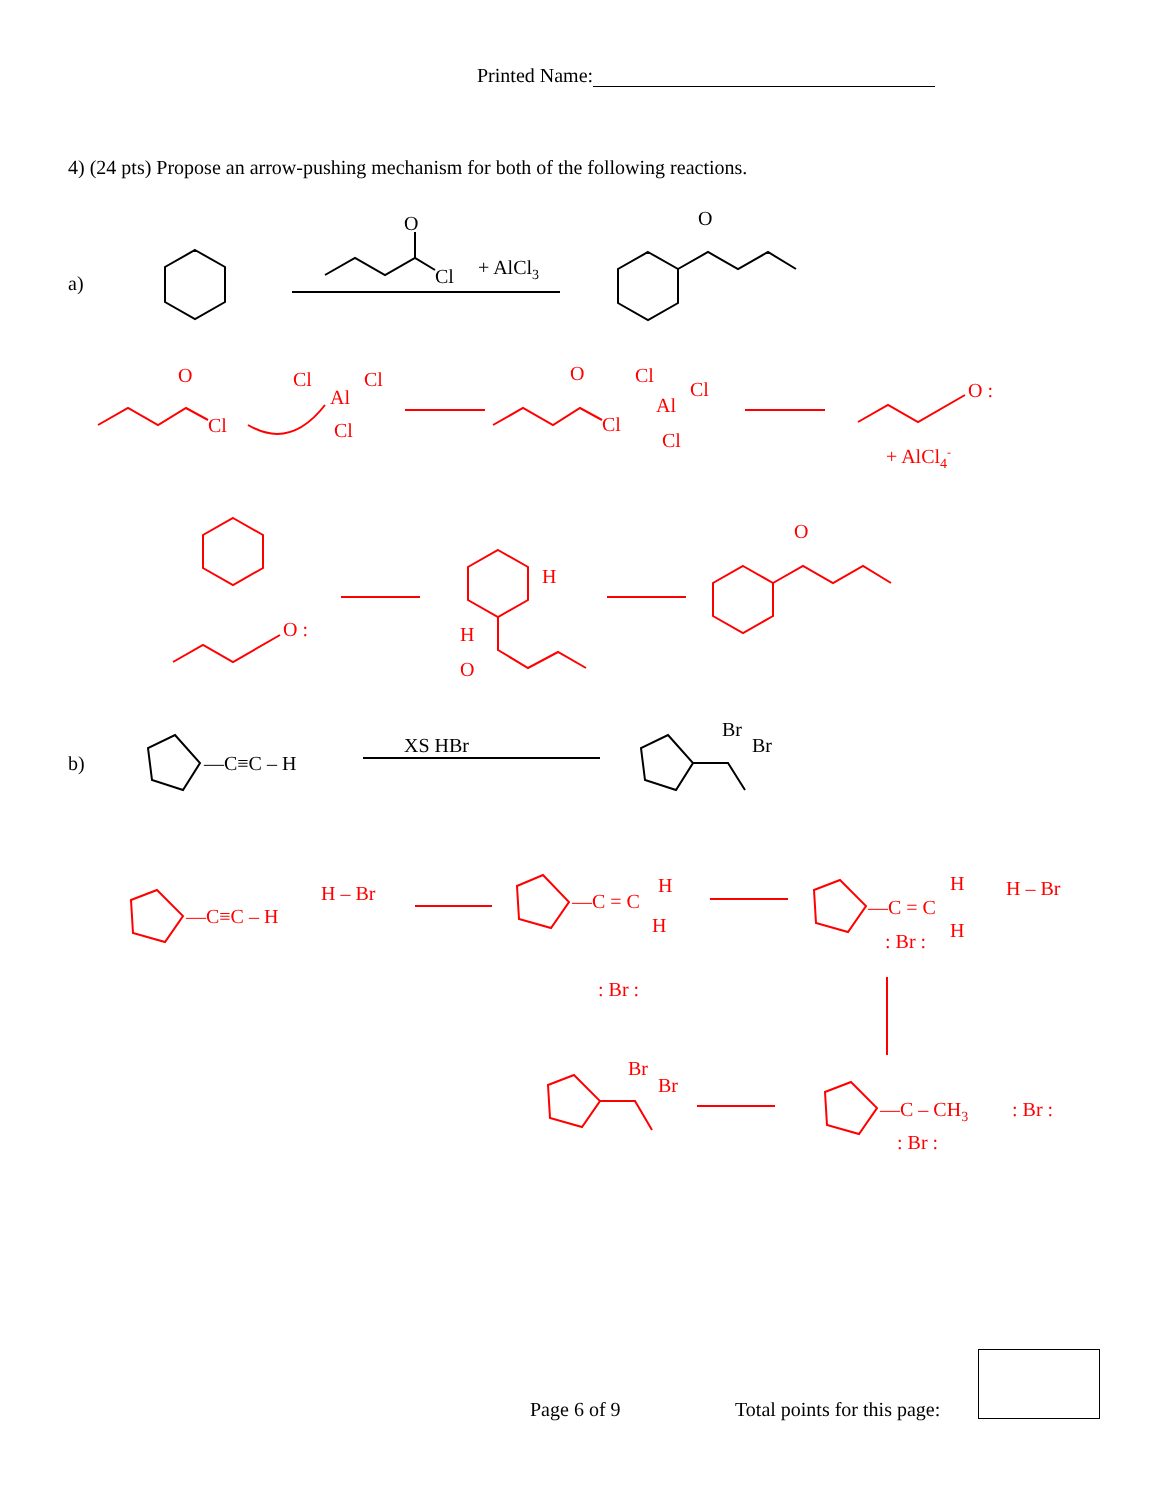Printed Name:
4) (24 pts) Propose an arrow-pushing mechanism for both of the following reactions.
a)
O
Cl
+ AlCl3
O
O
Cl
Cl
Cl
Al
Cl
O
Cl
Cl
Cl
Al
Cl
O :
+ AlCl4-
O :
H
H
O
O
b)
—C≡C – H
XS HBr
Br
Br
—C≡C – H
H – Br
—C = C
H
H
: Br :
—C = C
H
H
: Br :
H – Br
—C – CH3
: Br :
: Br :
Br
Br
Page 6 of 9 Total points for this page: